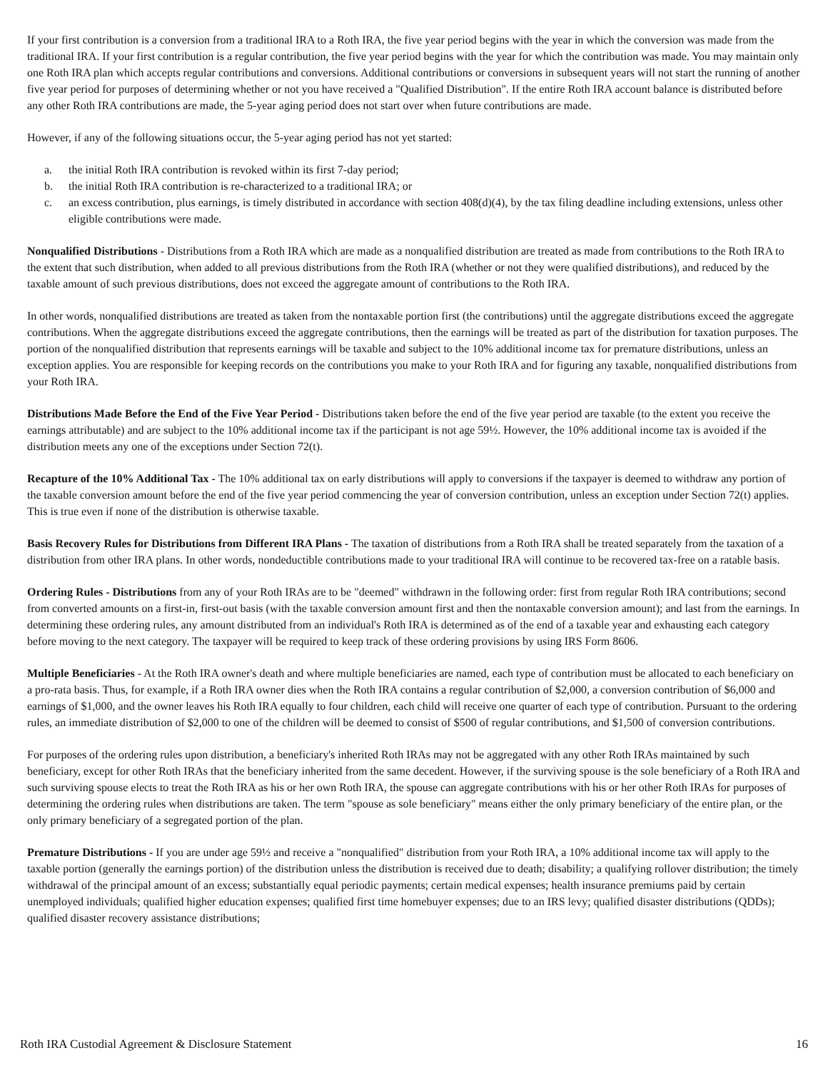If your first contribution is a conversion from a traditional IRA to a Roth IRA, the five year period begins with the year in which the conversion was made from the traditional IRA. If your first contribution is a regular contribution, the five year period begins with the year for which the contribution was made. You may maintain only one Roth IRA plan which accepts regular contributions and conversions. Additional contributions or conversions in subsequent years will not start the running of another five year period for purposes of determining whether or not you have received a "Qualified Distribution". If the entire Roth IRA account balance is distributed before any other Roth IRA contributions are made, the 5-year aging period does not start over when future contributions are made.
However, if any of the following situations occur, the 5-year aging period has not yet started:
a. the initial Roth IRA contribution is revoked within its first 7-day period;
b. the initial Roth IRA contribution is re-characterized to a traditional IRA; or
c. an excess contribution, plus earnings, is timely distributed in accordance with section 408(d)(4), by the tax filing deadline including extensions, unless other eligible contributions were made.
Nonqualified Distributions - Distributions from a Roth IRA which are made as a nonqualified distribution are treated as made from contributions to the Roth IRA to the extent that such distribution, when added to all previous distributions from the Roth IRA (whether or not they were qualified distributions), and reduced by the taxable amount of such previous distributions, does not exceed the aggregate amount of contributions to the Roth IRA.
In other words, nonqualified distributions are treated as taken from the nontaxable portion first (the contributions) until the aggregate distributions exceed the aggregate contributions. When the aggregate distributions exceed the aggregate contributions, then the earnings will be treated as part of the distribution for taxation purposes. The portion of the nonqualified distribution that represents earnings will be taxable and subject to the 10% additional income tax for premature distributions, unless an exception applies. You are responsible for keeping records on the contributions you make to your Roth IRA and for figuring any taxable, nonqualified distributions from your Roth IRA.
Distributions Made Before the End of the Five Year Period - Distributions taken before the end of the five year period are taxable (to the extent you receive the earnings attributable) and are subject to the 10% additional income tax if the participant is not age 59½. However, the 10% additional income tax is avoided if the distribution meets any one of the exceptions under Section 72(t).
Recapture of the 10% Additional Tax - The 10% additional tax on early distributions will apply to conversions if the taxpayer is deemed to withdraw any portion of the taxable conversion amount before the end of the five year period commencing the year of conversion contribution, unless an exception under Section 72(t) applies. This is true even if none of the distribution is otherwise taxable.
Basis Recovery Rules for Distributions from Different IRA Plans - The taxation of distributions from a Roth IRA shall be treated separately from the taxation of a distribution from other IRA plans. In other words, nondeductible contributions made to your traditional IRA will continue to be recovered tax-free on a ratable basis.
Ordering Rules - Distributions from any of your Roth IRAs are to be "deemed" withdrawn in the following order: first from regular Roth IRA contributions; second from converted amounts on a first-in, first-out basis (with the taxable conversion amount first and then the nontaxable conversion amount); and last from the earnings. In determining these ordering rules, any amount distributed from an individual's Roth IRA is determined as of the end of a taxable year and exhausting each category before moving to the next category. The taxpayer will be required to keep track of these ordering provisions by using IRS Form 8606.
Multiple Beneficiaries - At the Roth IRA owner's death and where multiple beneficiaries are named, each type of contribution must be allocated to each beneficiary on a pro-rata basis. Thus, for example, if a Roth IRA owner dies when the Roth IRA contains a regular contribution of $2,000, a conversion contribution of $6,000 and earnings of $1,000, and the owner leaves his Roth IRA equally to four children, each child will receive one quarter of each type of contribution. Pursuant to the ordering rules, an immediate distribution of $2,000 to one of the children will be deemed to consist of $500 of regular contributions, and $1,500 of conversion contributions.
For purposes of the ordering rules upon distribution, a beneficiary's inherited Roth IRAs may not be aggregated with any other Roth IRAs maintained by such beneficiary, except for other Roth IRAs that the beneficiary inherited from the same decedent. However, if the surviving spouse is the sole beneficiary of a Roth IRA and such surviving spouse elects to treat the Roth IRA as his or her own Roth IRA, the spouse can aggregate contributions with his or her other Roth IRAs for purposes of determining the ordering rules when distributions are taken. The term "spouse as sole beneficiary" means either the only primary beneficiary of the entire plan, or the only primary beneficiary of a segregated portion of the plan.
Premature Distributions - If you are under age 59½ and receive a "nonqualified" distribution from your Roth IRA, a 10% additional income tax will apply to the taxable portion (generally the earnings portion) of the distribution unless the distribution is received due to death; disability; a qualifying rollover distribution; the timely withdrawal of the principal amount of an excess; substantially equal periodic payments; certain medical expenses; health insurance premiums paid by certain unemployed individuals; qualified higher education expenses; qualified first time homebuyer expenses; due to an IRS levy; qualified disaster distributions (QDDs); qualified disaster recovery assistance distributions;
Roth IRA Custodial Agreement & Disclosure Statement 16